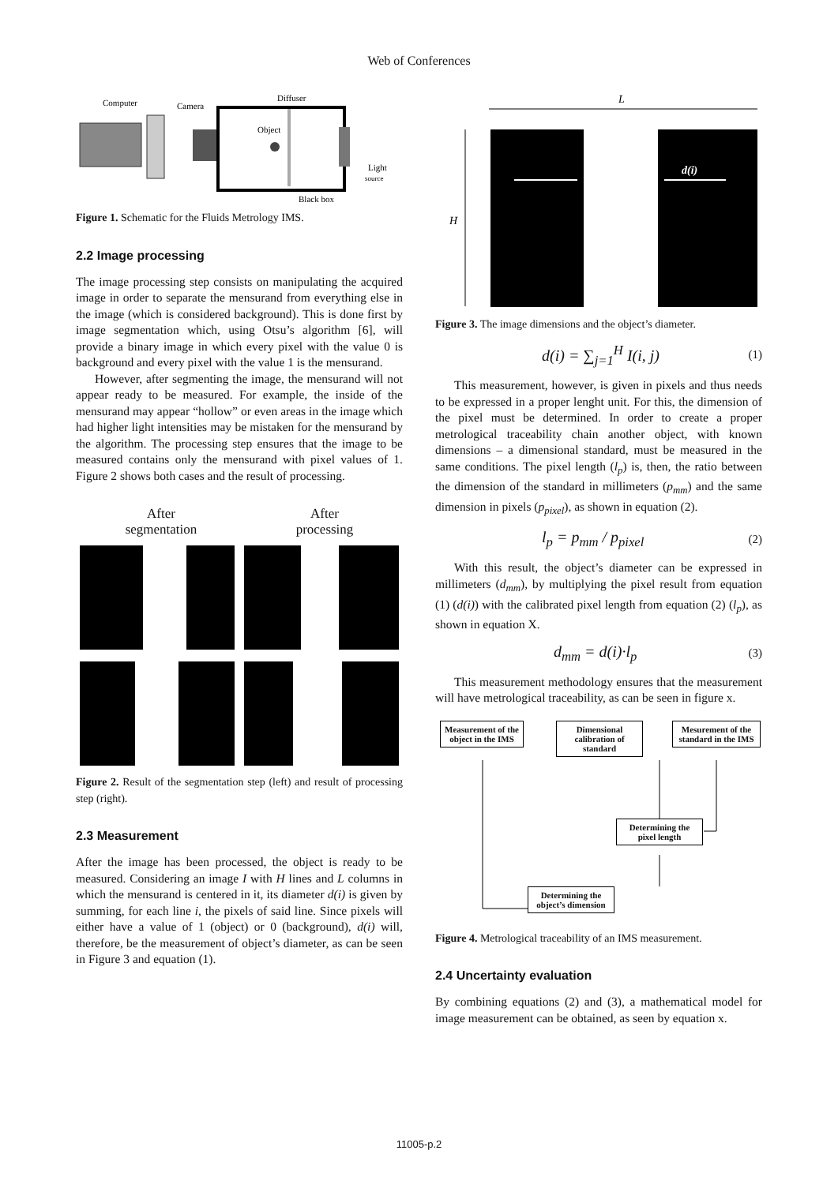Web of Conferences
Computer
Camera
Diffuser
Object
Light
source
Black box
Figure 1. Schematic for the Fluids Metrology IMS.
2.2 Image processing
The image processing step consists on manipulating the acquired image in order to separate the mensurand from everything else in the image (which is considered background). This is done first by image segmentation which, using Otsu’s algorithm [6], will provide a binary image in which every pixel with the value 0 is background and every pixel with the value 1 is the mensurand.
However, after segmenting the image, the mensurand will not appear ready to be measured. For example, the inside of the mensurand may appear “hollow” or even areas in the image which had higher light intensities may be mistaken for the mensurand by the algorithm. The processing step ensures that the image to be measured contains only the mensurand with pixel values of 1. Figure 2 shows both cases and the result of processing.
After
segmentation
After
processing
Figure 2. Result of the segmentation step (left) and result of processing step (right).
2.3 Measurement
After the image has been processed, the object is ready to be measured. Considering an image I with H lines and L columns in which the mensurand is centered in it, its diameter d(i) is given by summing, for each line i, the pixels of said line. Since pixels will either have a value of 1 (object) or 0 (background), d(i) will, therefore, be the measurement of object’s diameter, as can be seen in Figure 3 and equation (1).
L
H
d(i)
Figure 3. The image dimensions and the object’s diameter.
d(i) = ∑<sub>j=1</sub><sup>H</sup> I(i, j) (1)
This measurement, however, is given in pixels and thus needs to be expressed in a proper lenght unit. For this, the dimension of the pixel must be determined. In order to create a proper metrological traceability chain another object, with known dimensions – a dimensional standard, must be measured in the same conditions. The pixel length (l<sub>p</sub>) is, then, the ratio between the dimension of the standard in millimeters (p<sub>mm</sub>) and the same dimension in pixels (p<sub>pixel</sub>), as shown in equation (2).
l<sub>p</sub> = p<sub>mm</sub> / p<sub>pixel</sub> (2)
With this result, the object’s diameter can be expressed in millimeters (d<sub>mm</sub>), by multiplying the pixel result from equation (1) (d(i)) with the calibrated pixel length from equation (2) (l<sub>p</sub>), as shown in equation X.
d<sub>mm</sub> = d(i)·l<sub>p</sub> (3)
This measurement methodology ensures that the measurement will have metrological traceability, as can be seen in figure x.
Measurement of the object in the IMS
Dimensional calibration of standard
Mesurement of the standard in the IMS
Determining the pixel length
Determining the object’s dimension
Figure 4. Metrological traceability of an IMS measurement.
2.4 Uncertainty evaluation
By combining equations (2) and (3), a mathematical model for image measurement can be obtained, as seen by equation x.
11005-p.2